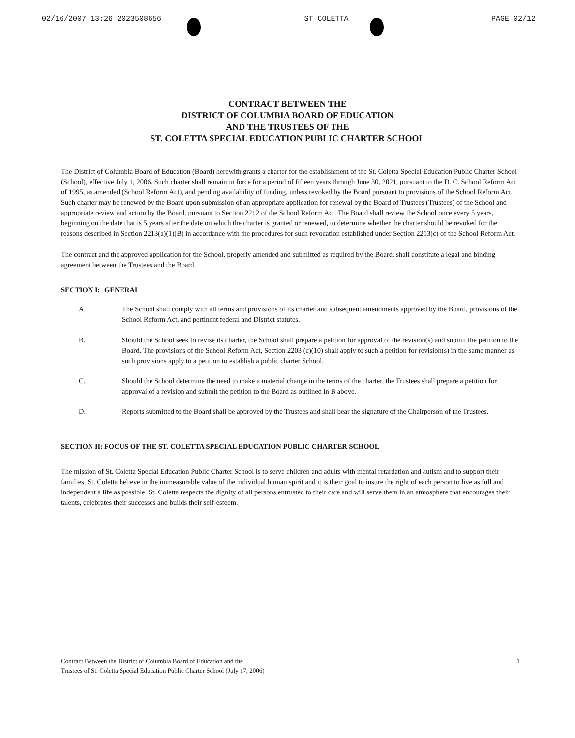02/16/2007 13:26 2023508656 ST COLETTA PAGE 02/12
CONTRACT BETWEEN THE
DISTRICT OF COLUMBIA BOARD OF EDUCATION
AND THE TRUSTEES OF THE
ST. COLETTA SPECIAL EDUCATION PUBLIC CHARTER SCHOOL
The District of Columbia Board of Education (Board) herewith grants a charter for the establishment of the St. Coletta Special Education Public Charter School (School), effective July 1, 2006. Such charter shall remain in force for a period of fifteen years through June 30, 2021, pursuant to the D. C. School Reform Act of 1995, as amended (School Reform Act), and pending availability of funding, unless revoked by the Board pursuant to provisions of the School Reform Act. Such charter may be renewed by the Board upon submission of an appropriate application for renewal by the Board of Trustees (Trustees) of the School and appropriate review and action by the Board, pursuant to Section 2212 of the School Reform Act. The Board shall review the School once every 5 years, beginning on the date that is 5 years after the date on which the charter is granted or renewed, to determine whether the charter should be revoked for the reasons described in Section 2213(a)(1)(B) in accordance with the procedures for such revocation established under Section 2213(c) of the School Reform Act.
The contract and the approved application for the School, properly amended and submitted as required by the Board, shall constitute a legal and binding agreement between the Trustees and the Board.
SECTION I: GENERAL
A. The School shall comply with all terms and provisions of its charter and subsequent amendments approved by the Board, provisions of the School Reform Act, and pertinent federal and District statutes.
B. Should the School seek to revise its charter, the School shall prepare a petition for approval of the revision(s) and submit the petition to the Board. The provisions of the School Reform Act, Section 2203 (c)(10) shall apply to such a petition for revision(s) in the same manner as such provisions apply to a petition to establish a public charter School.
C. Should the School determine the need to make a material change in the terms of the charter, the Trustees shall prepare a petition for approval of a revision and submit the petition to the Board as outlined in B above.
D. Reports submitted to the Board shall be approved by the Trustees and shall bear the signature of the Chairperson of the Trustees.
SECTION II: FOCUS OF THE ST. COLETTA SPECIAL EDUCATION PUBLIC CHARTER SCHOOL
The mission of St. Coletta Special Education Public Charter School is to serve children and adults with mental retardation and autism and to support their families. St. Coletta believe in the immeasurable value of the individual human spirit and it is their goal to insure the right of each person to live as full and independent a life as possible. St. Coletta respects the dignity of all persons entrusted to their care and will serve them in an atmosphere that encourages their talents, celebrates their successes and builds their self-esteem.
Contract Between the District of Columbia Board of Education and the
Trustees of St. Coletta Special Education Public Charter School (July 17, 2006) 1